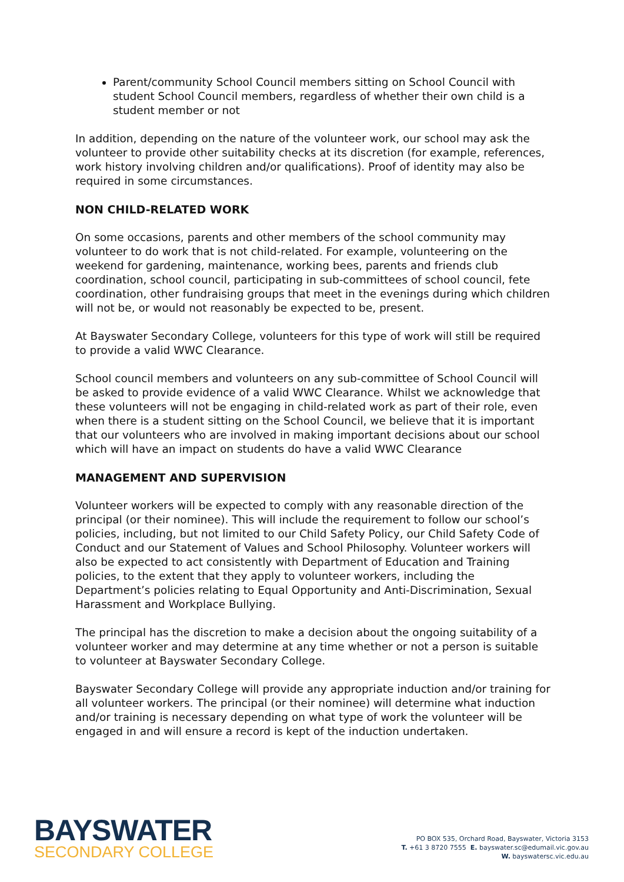Parent/community School Council members sitting on School Council with student School Council members, regardless of whether their own child is a student member or not
In addition, depending on the nature of the volunteer work, our school may ask the volunteer to provide other suitability checks at its discretion (for example, references, work history involving children and/or qualifications). Proof of identity may also be required in some circumstances.
NON CHILD-RELATED WORK
On some occasions, parents and other members of the school community may volunteer to do work that is not child-related. For example, volunteering on the weekend for gardening, maintenance, working bees, parents and friends club coordination, school council, participating in sub-committees of school council, fete coordination, other fundraising groups that meet in the evenings during which children will not be, or would not reasonably be expected to be, present.
At Bayswater Secondary College, volunteers for this type of work will still be required to provide a valid WWC Clearance.
School council members and volunteers on any sub-committee of School Council will be asked to provide evidence of a valid WWC Clearance. Whilst we acknowledge that these volunteers will not be engaging in child-related work as part of their role, even when there is a student sitting on the School Council, we believe that it is important that our volunteers who are involved in making important decisions about our school which will have an impact on students do have a valid WWC Clearance
MANAGEMENT AND SUPERVISION
Volunteer workers will be expected to comply with any reasonable direction of the principal (or their nominee). This will include the requirement to follow our school’s policies, including, but not limited to our Child Safety Policy, our Child Safety Code of Conduct and our Statement of Values and School Philosophy. Volunteer workers will also be expected to act consistently with Department of Education and Training policies, to the extent that they apply to volunteer workers, including the Department’s policies relating to Equal Opportunity and Anti-Discrimination, Sexual Harassment and Workplace Bullying.
The principal has the discretion to make a decision about the ongoing suitability of a volunteer worker and may determine at any time whether or not a person is suitable to volunteer at Bayswater Secondary College.
Bayswater Secondary College will provide any appropriate induction and/or training for all volunteer workers. The principal (or their nominee) will determine what induction and/or training is necessary depending on what type of work the volunteer will be engaged in and will ensure a record is kept of the induction undertaken.
BAYSWATER
SECONDARY COLLEGE
PO BOX 535, Orchard Road, Bayswater, Victoria 3153
T. +61 3 8720 7555 E. bayswater.sc@edumail.vic.gov.au
W. bayswatersc.vic.edu.au